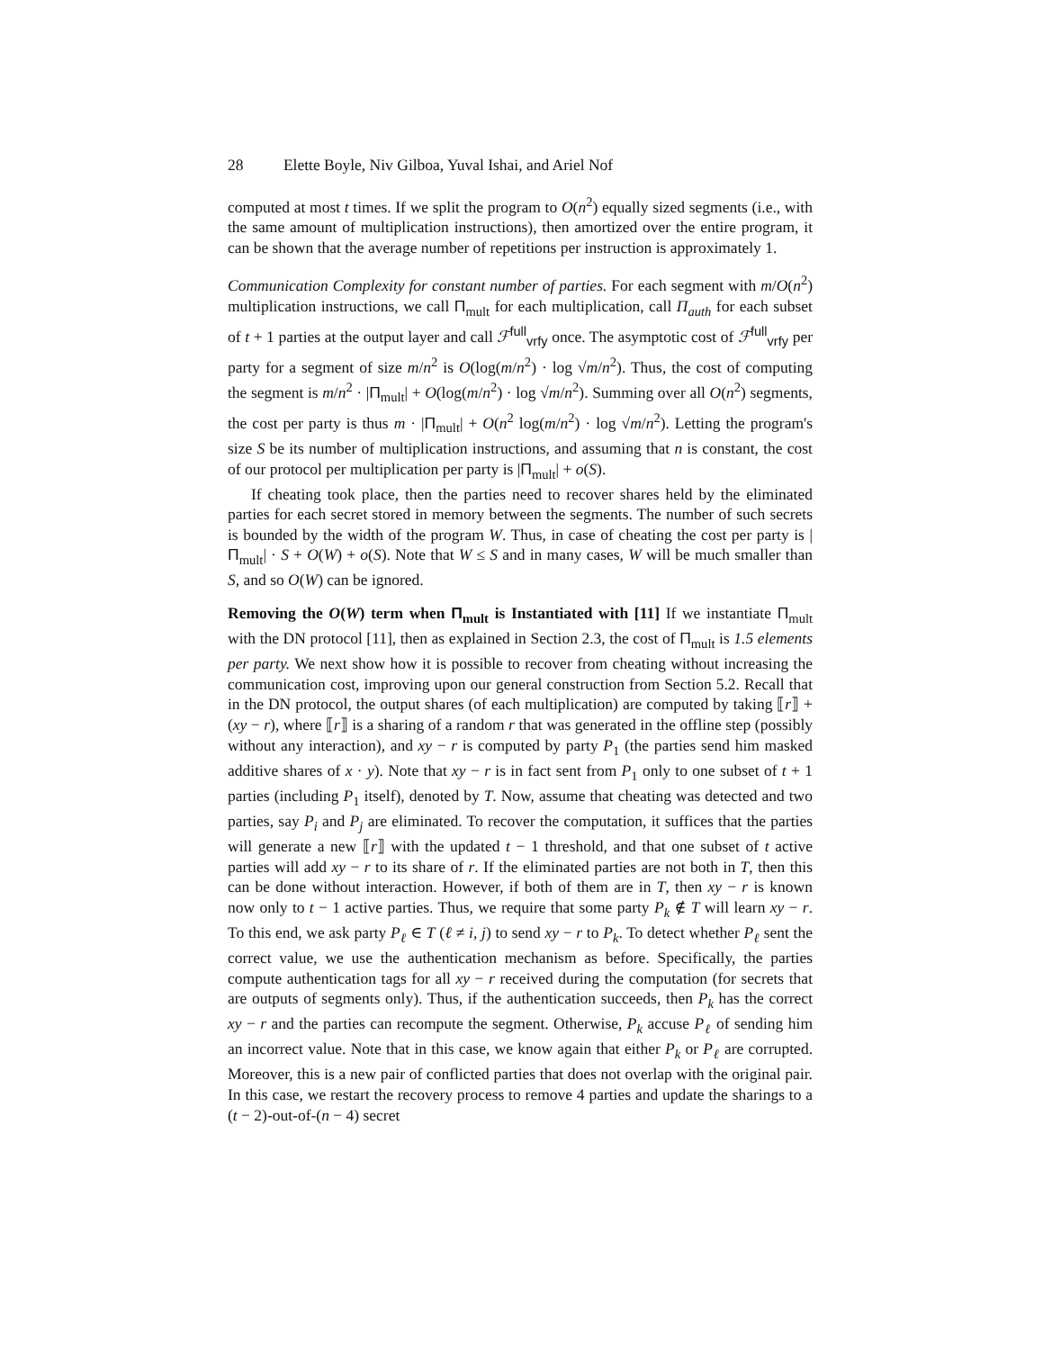28 Elette Boyle, Niv Gilboa, Yuval Ishai, and Ariel Nof
computed at most t times. If we split the program to O(n<sup>2</sup>) equally sized segments (i.e., with the same amount of multiplication instructions), then amortized over the entire program, it can be shown that the average number of repetitions per instruction is approximately 1.
Communication Complexity for constant number of parties. For each segment with m/O(n<sup>2</sup>) multiplication instructions, we call Π<sub>mult</sub> for each multiplication, call Π<sub>auth</sub> for each subset of t + 1 parties at the output layer and call ℱ<sup>full</sup><sub>vrfy</sub> once. The asymptotic cost of ℱ<sup>full</sup><sub>vrfy</sub> per party for a segment of size m/n<sup>2</sup> is O(log(m/n<sup>2</sup>) · log √m/n<sup>2</sup>). Thus, the cost of computing the segment is m/n<sup>2</sup> · |Π<sub>mult</sub>| + O(log(m/n<sup>2</sup>) · log √m/n<sup>2</sup>). Summing over all O(n<sup>2</sup>) segments, the cost per party is thus m · |Π<sub>mult</sub>| + O(n<sup>2</sup> log(m/n<sup>2</sup>) · log √m/n<sup>2</sup>). Letting the program's size S be its number of multiplication instructions, and assuming that n is constant, the cost of our protocol per multiplication per party is |Π<sub>mult</sub>| + o(S).
If cheating took place, then the parties need to recover shares held by the eliminated parties for each secret stored in memory between the segments. The number of such secrets is bounded by the width of the program W. Thus, in case of cheating the cost per party is |Π<sub>mult</sub>| · S + O(W) + o(S). Note that W ≤ S and in many cases, W will be much smaller than S, and so O(W) can be ignored.
Removing the O(W) term when Π<sub>mult</sub> is Instantiated with [11] If we instantiate Π<sub>mult</sub> with the DN protocol [11], then as explained in Section 2.3, the cost of Π<sub>mult</sub> is 1.5 elements per party. We next show how it is possible to recover from cheating without increasing the communication cost, improving upon our general construction from Section 5.2. Recall that in the DN protocol, the output shares (of each multiplication) are computed by taking ⟦r⟧ + (xy − r), where ⟦r⟧ is a sharing of a random r that was generated in the offline step (possibly without any interaction), and xy − r is computed by party P<sub>1</sub> (the parties send him masked additive shares of x · y). Note that xy − r is in fact sent from P<sub>1</sub> only to one subset of t + 1 parties (including P<sub>1</sub> itself), denoted by T. Now, assume that cheating was detected and two parties, say P<sub>i</sub> and P<sub>j</sub> are eliminated. To recover the computation, it suffices that the parties will generate a new ⟦r⟧ with the updated t − 1 threshold, and that one subset of t active parties will add xy − r to its share of r. If the eliminated parties are not both in T, then this can be done without interaction. However, if both of them are in T, then xy − r is known now only to t − 1 active parties. Thus, we require that some party P<sub>k</sub> ∉ T will learn xy − r. To this end, we ask party P<sub>ℓ</sub> ∈ T (ℓ ≠ i, j) to send xy − r to P<sub>k</sub>. To detect whether P<sub>ℓ</sub> sent the correct value, we use the authentication mechanism as before. Specifically, the parties compute authentication tags for all xy − r received during the computation (for secrets that are outputs of segments only). Thus, if the authentication succeeds, then P<sub>k</sub> has the correct xy − r and the parties can recompute the segment. Otherwise, P<sub>k</sub> accuse P<sub>ℓ</sub> of sending him an incorrect value. Note that in this case, we know again that either P<sub>k</sub> or P<sub>ℓ</sub> are corrupted. Moreover, this is a new pair of conflicted parties that does not overlap with the original pair. In this case, we restart the recovery process to remove 4 parties and update the sharings to a (t − 2)-out-of-(n − 4) secret